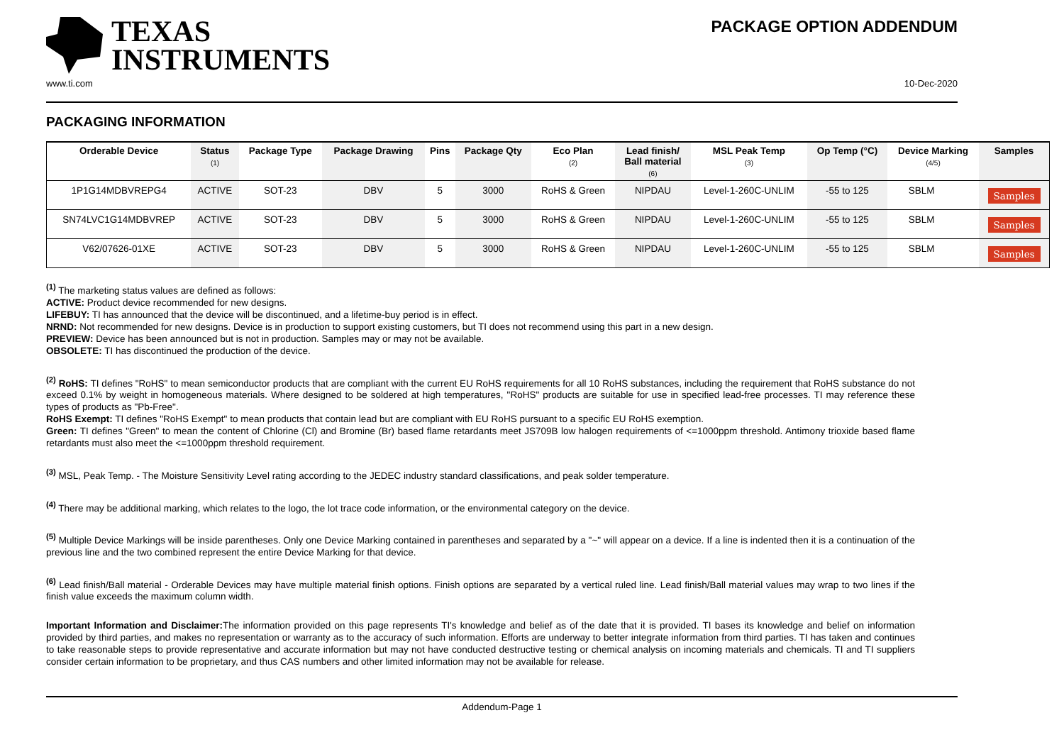TEXAS
INSTRUMENTS
PACKAGE OPTION ADDENDUM
www.ti.com 10-Dec-2020
PACKAGING INFORMATION
| Orderable Device | Status (1) | Package Type | Package Drawing | Pins | Package Qty | Eco Plan (2) | Lead finish/ Ball material (6) | MSL Peak Temp (3) | Op Temp (°C) | Device Marking (4/5) | Samples |
| --- | --- | --- | --- | --- | --- | --- | --- | --- | --- | --- | --- |
| 1P1G14MDBVREPG4 | ACTIVE | SOT-23 | DBV | 5 | 3000 | RoHS & Green | NIPDAU | Level-1-260C-UNLIM | -55 to 125 | SBLM | Samples |
| SN74LVC1G14MDBVREP | ACTIVE | SOT-23 | DBV | 5 | 3000 | RoHS & Green | NIPDAU | Level-1-260C-UNLIM | -55 to 125 | SBLM | Samples |
| V62/07626-01XE | ACTIVE | SOT-23 | DBV | 5 | 3000 | RoHS & Green | NIPDAU | Level-1-260C-UNLIM | -55 to 125 | SBLM | Samples |
<sup>(1)</sup> The marketing status values are defined as follows:
ACTIVE: Product device recommended for new designs.
LIFEBUY: TI has announced that the device will be discontinued, and a lifetime-buy period is in effect.
NRND: Not recommended for new designs. Device is in production to support existing customers, but TI does not recommend using this part in a new design.
PREVIEW: Device has been announced but is not in production. Samples may or may not be available.
OBSOLETE: TI has discontinued the production of the device.
<sup>(2)</sup> RoHS: TI defines "RoHS" to mean semiconductor products that are compliant with the current EU RoHS requirements for all 10 RoHS substances, including the requirement that RoHS substance do not exceed 0.1% by weight in homogeneous materials. Where designed to be soldered at high temperatures, "RoHS" products are suitable for use in specified lead-free processes. TI may reference these types of products as "Pb-Free".
RoHS Exempt: TI defines "RoHS Exempt" to mean products that contain lead but are compliant with EU RoHS pursuant to a specific EU RoHS exemption.
Green: TI defines "Green" to mean the content of Chlorine (Cl) and Bromine (Br) based flame retardants meet JS709B low halogen requirements of <=1000ppm threshold. Antimony trioxide based flame retardants must also meet the <=1000ppm threshold requirement.
<sup>(3)</sup> MSL, Peak Temp. - The Moisture Sensitivity Level rating according to the JEDEC industry standard classifications, and peak solder temperature.
<sup>(4)</sup> There may be additional marking, which relates to the logo, the lot trace code information, or the environmental category on the device.
<sup>(5)</sup> Multiple Device Markings will be inside parentheses. Only one Device Marking contained in parentheses and separated by a "~" will appear on a device. If a line is indented then it is a continuation of the previous line and the two combined represent the entire Device Marking for that device.
<sup>(6)</sup> Lead finish/Ball material - Orderable Devices may have multiple material finish options. Finish options are separated by a vertical ruled line. Lead finish/Ball material values may wrap to two lines if the finish value exceeds the maximum column width.
Important Information and Disclaimer: The information provided on this page represents TI's knowledge and belief as of the date that it is provided. TI bases its knowledge and belief on information provided by third parties, and makes no representation or warranty as to the accuracy of such information. Efforts are underway to better integrate information from third parties. TI has taken and continues to take reasonable steps to provide representative and accurate information but may not have conducted destructive testing or chemical analysis on incoming materials and chemicals. TI and TI suppliers consider certain information to be proprietary, and thus CAS numbers and other limited information may not be available for release.
Addendum-Page 1